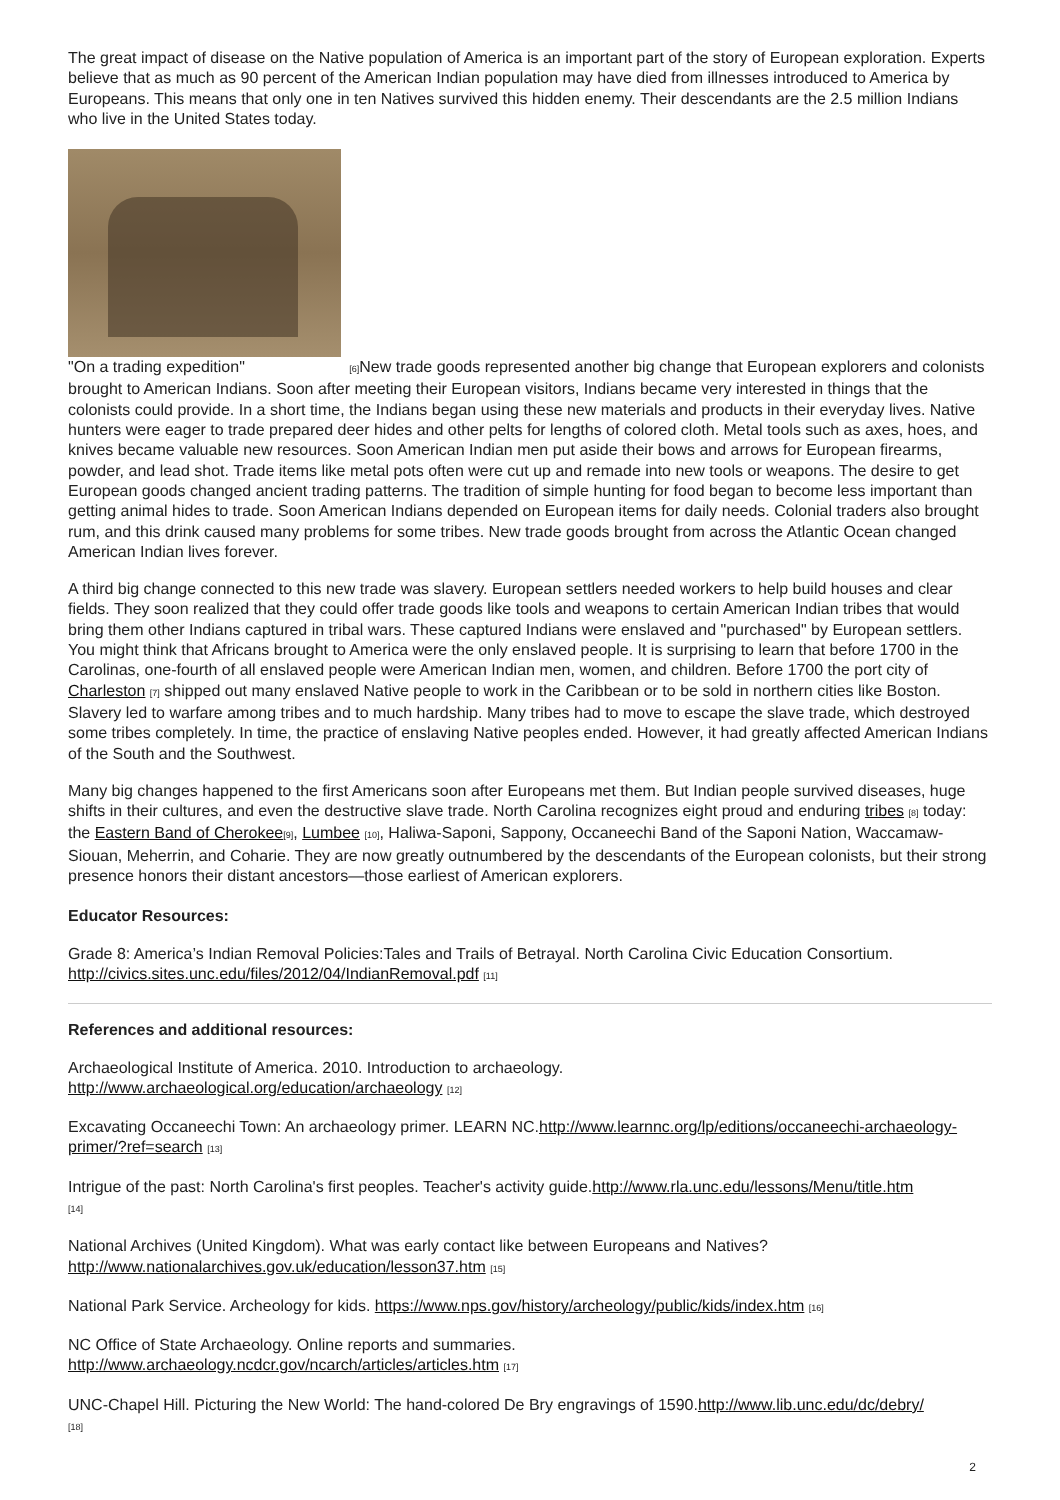The great impact of disease on the Native population of America is an important part of the story of European exploration. Experts believe that as much as 90 percent of the American Indian population may have died from illnesses introduced to America by Europeans. This means that only one in ten Natives survived this hidden enemy. Their descendants are the 2.5 million Indians who live in the United States today.
"On a trading expedition" [6] New trade goods represented another big change that European explorers and colonists brought to American Indians. Soon after meeting their European visitors, Indians became very interested in things that the colonists could provide. In a short time, the Indians began using these new materials and products in their everyday lives. Native hunters were eager to trade prepared deer hides and other pelts for lengths of colored cloth. Metal tools such as axes, hoes, and knives became valuable new resources. Soon American Indian men put aside their bows and arrows for European firearms, powder, and lead shot. Trade items like metal pots often were cut up and remade into new tools or weapons. The desire to get European goods changed ancient trading patterns. The tradition of simple hunting for food began to become less important than getting animal hides to trade. Soon American Indians depended on European items for daily needs. Colonial traders also brought rum, and this drink caused many problems for some tribes. New trade goods brought from across the Atlantic Ocean changed American Indian lives forever.
A third big change connected to this new trade was slavery. European settlers needed workers to help build houses and clear fields. They soon realized that they could offer trade goods like tools and weapons to certain American Indian tribes that would bring them other Indians captured in tribal wars. These captured Indians were enslaved and "purchased" by European settlers. You might think that Africans brought to America were the only enslaved people. It is surprising to learn that before 1700 in the Carolinas, one-fourth of all enslaved people were American Indian men, women, and children. Before 1700 the port city of Charleston [7] shipped out many enslaved Native people to work in the Caribbean or to be sold in northern cities like Boston. Slavery led to warfare among tribes and to much hardship. Many tribes had to move to escape the slave trade, which destroyed some tribes completely. In time, the practice of enslaving Native peoples ended. However, it had greatly affected American Indians of the South and the Southwest.
Many big changes happened to the first Americans soon after Europeans met them. But Indian people survived diseases, huge shifts in their cultures, and even the destructive slave trade. North Carolina recognizes eight proud and enduring tribes [8] today: the Eastern Band of Cherokee[9], Lumbee [10], Haliwa-Saponi, Sappony, Occaneechi Band of the Saponi Nation, Waccamaw-Siouan, Meherrin, and Coharie. They are now greatly outnumbered by the descendants of the European colonists, but their strong presence honors their distant ancestors—those earliest of American explorers.
Educator Resources:
Grade 8: America’s Indian Removal Policies:Tales and Trails of Betrayal. North Carolina Civic Education Consortium. http://civics.sites.unc.edu/files/2012/04/IndianRemoval.pdf [11]
References and additional resources:
Archaeological Institute of America. 2010. Introduction to archaeology.
http://www.archaeological.org/education/archaeology [12]
Excavating Occaneechi Town: An archaeology primer. LEARN NC.http://www.learnnc.org/lp/editions/occaneechi-archaeology-primer/?ref=search [13]
Intrigue of the past: North Carolina's first peoples. Teacher's activity guide.http://www.rla.unc.edu/lessons/Menu/title.htm
[14]
National Archives (United Kingdom). What was early contact like between Europeans and Natives?
http://www.nationalarchives.gov.uk/education/lesson37.htm [15]
National Park Service. Archeology for kids. https://www.nps.gov/history/archeology/public/kids/index.htm [16]
NC Office of State Archaeology. Online reports and summaries.
http://www.archaeology.ncdcr.gov/ncarch/articles/articles.htm [17]
UNC-Chapel Hill. Picturing the New World: The hand-colored De Bry engravings of 1590.http://www.lib.unc.edu/dc/debry/
[18]
2